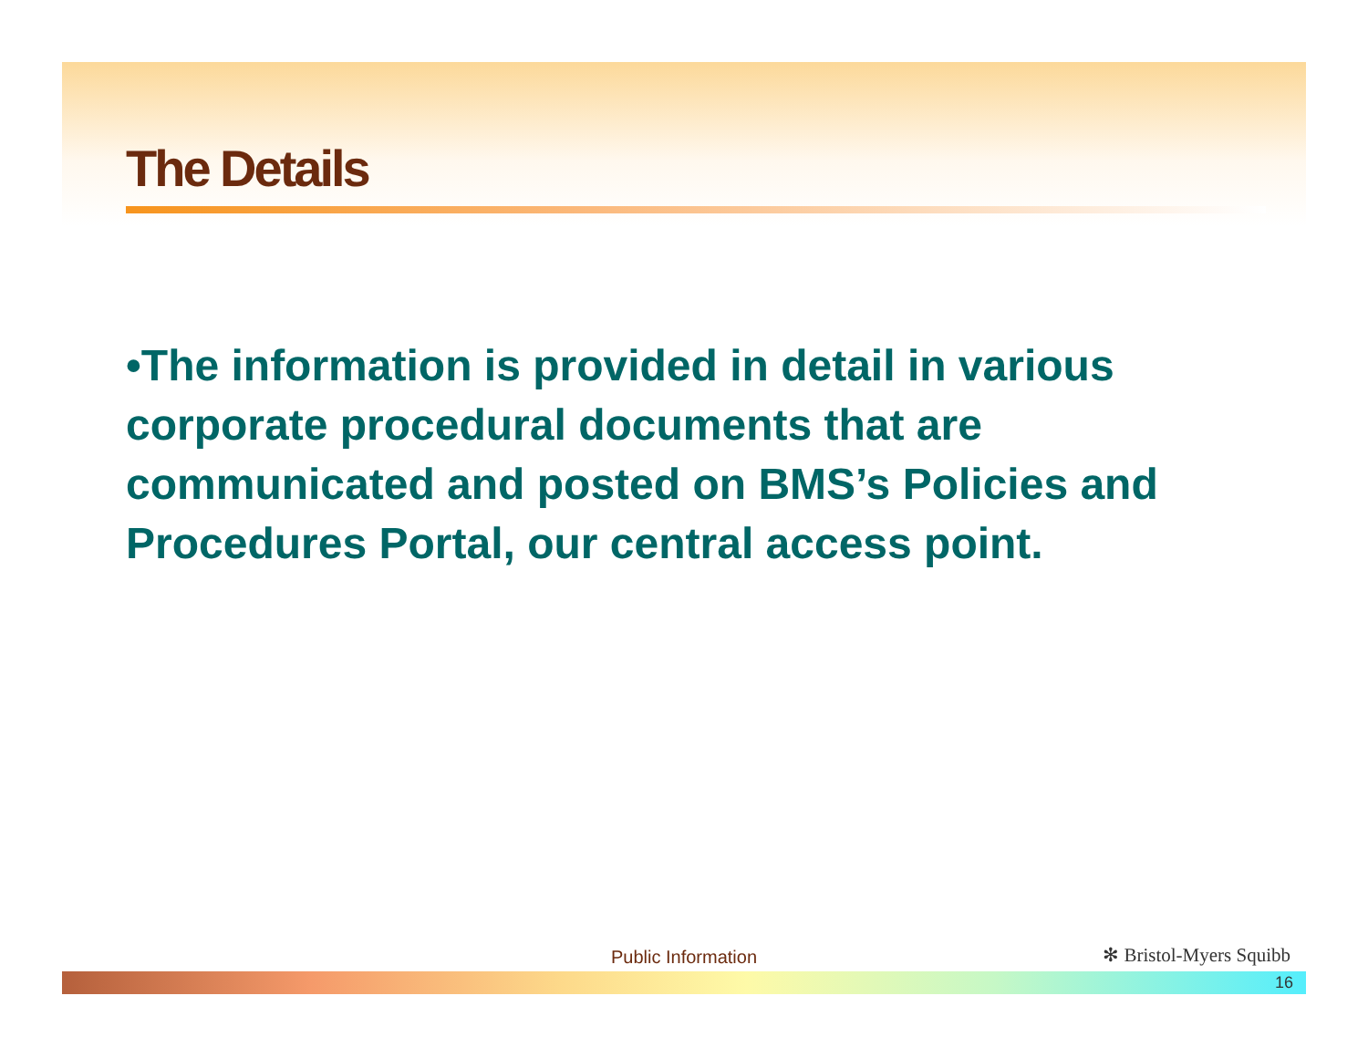The Details
•The information is provided in detail in various corporate procedural documents that are communicated and posted on BMS’s Policies and Procedures Portal, our central access point.
Public Information ✻ Bristol-Myers Squibb
16